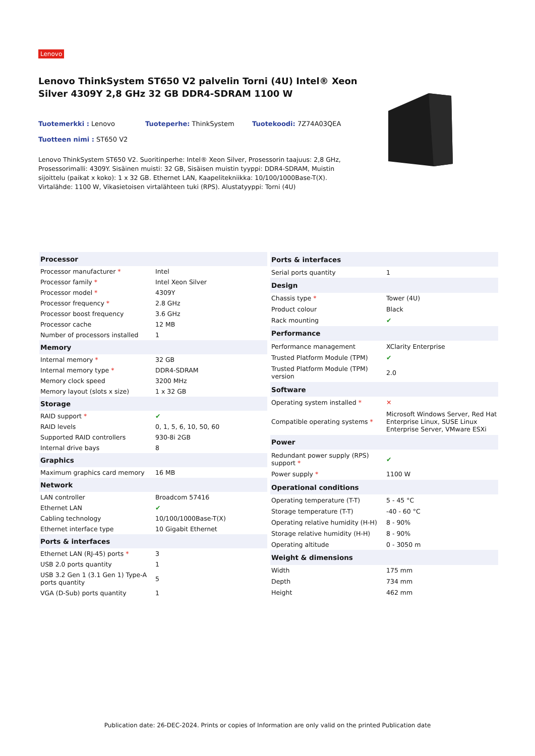Lenovo
Lenovo ThinkSystem ST650 V2 palvelin Torni (4U) Intel® Xeon Silver 4309Y 2,8 GHz 32 GB DDR4-SDRAM 1100 W
Tuotemerkki : Lenovo
Tuoteperhe: ThinkSystem
Tuotekoodi: 7Z74A03QEA
Tuotteen nimi : ST650 V2
Lenovo ThinkSystem ST650 V2. Suoritinperhe: Intel® Xeon Silver, Prosessorin taajuus: 2,8 GHz, Prosessorimalli: 4309Y. Sisäinen muisti: 32 GB, Sisäisen muistin tyyppi: DDR4-SDRAM, Muistin sijoittelu (paikat x koko): 1 x 32 GB. Ethernet LAN, Kaapelitekniikka: 10/100/1000Base-T(X). Virtalähde: 1100 W, Vikasietoisen virtalähteen tuki (RPS). Alustatyyppi: Torni (4U)
| Processor | |
| --- | --- |
| Processor manufacturer * | Intel |
| Processor family * | Intel Xeon Silver |
| Processor model * | 4309Y |
| Processor frequency * | 2.8 GHz |
| Processor boost frequency | 3.6 GHz |
| Processor cache | 12 MB |
| Number of processors installed | 1 |
| Memory | |
| Internal memory * | 32 GB |
| Internal memory type * | DDR4-SDRAM |
| Memory clock speed | 3200 MHz |
| Memory layout (slots x size) | 1 x 32 GB |
| Storage | |
| RAID support * | ✔ |
| RAID levels | 0, 1, 5, 6, 10, 50, 60 |
| Supported RAID controllers | 930-8i 2GB |
| Internal drive bays | 8 |
| Graphics | |
| Maximum graphics card memory | 16 MB |
| Network | |
| LAN controller | Broadcom 57416 |
| Ethernet LAN | ✔ |
| Cabling technology | 10/100/1000Base-T(X) |
| Ethernet interface type | 10 Gigabit Ethernet |
| Ports & interfaces | |
| Ethernet LAN (RJ-45) ports * | 3 |
| USB 2.0 ports quantity | 1 |
| USB 3.2 Gen 1 (3.1 Gen 1) Type-A ports quantity | 5 |
| VGA (D-Sub) ports quantity | 1 |
| Ports & interfaces | |
| --- | --- |
| Serial ports quantity | 1 |
| Design | |
| Chassis type * | Tower (4U) |
| Product colour | Black |
| Rack mounting | ✔ |
| Performance | |
| Performance management | XClarity Enterprise |
| Trusted Platform Module (TPM) | ✔ |
| Trusted Platform Module (TPM) version | 2.0 |
| Software | |
| Operating system installed * | ✕ |
| Compatible operating systems * | Microsoft Windows Server, Red Hat Enterprise Linux, SUSE Linux Enterprise Server, VMware ESXi |
| Power | |
| Redundant power supply (RPS) support * | ✔ |
| Power supply * | 1100 W |
| Operational conditions | |
| Operating temperature (T-T) | 5 - 45 °C |
| Storage temperature (T-T) | -40 - 60 °C |
| Operating relative humidity (H-H) | 8 - 90% |
| Storage relative humidity (H-H) | 8 - 90% |
| Operating altitude | 0 - 3050 m |
| Weight & dimensions | |
| Width | 175 mm |
| Depth | 734 mm |
| Height | 462 mm |
Publication date: 26-DEC-2024. Prints or copies of Information are only valid on the printed Publication date